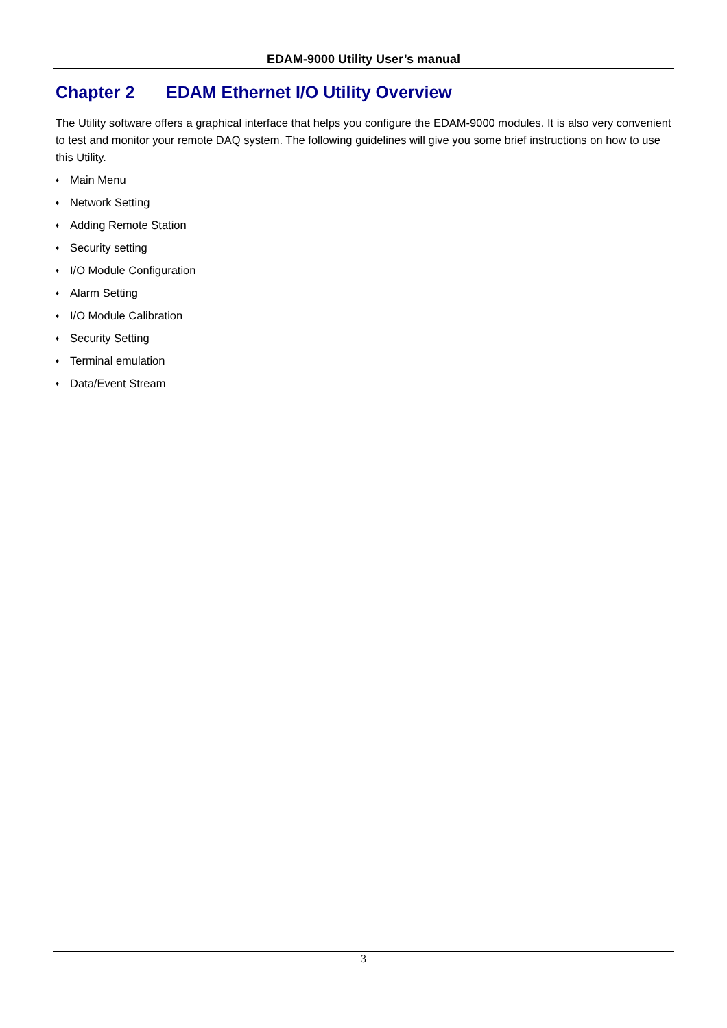EDAM-9000 Utility User’s manual
Chapter 2 EDAM Ethernet I/O Utility Overview
The Utility software offers a graphical interface that helps you configure the EDAM-9000 modules. It is also very convenient to test and monitor your remote DAQ system. The following guidelines will give you some brief instructions on how to use this Utility.
♦ Main Menu
♦ Network Setting
♦ Adding Remote Station
♦ Security setting
♦ I/O Module Configuration
♦ Alarm Setting
♦ I/O Module Calibration
♦ Security Setting
♦ Terminal emulation
♦ Data/Event Stream
3